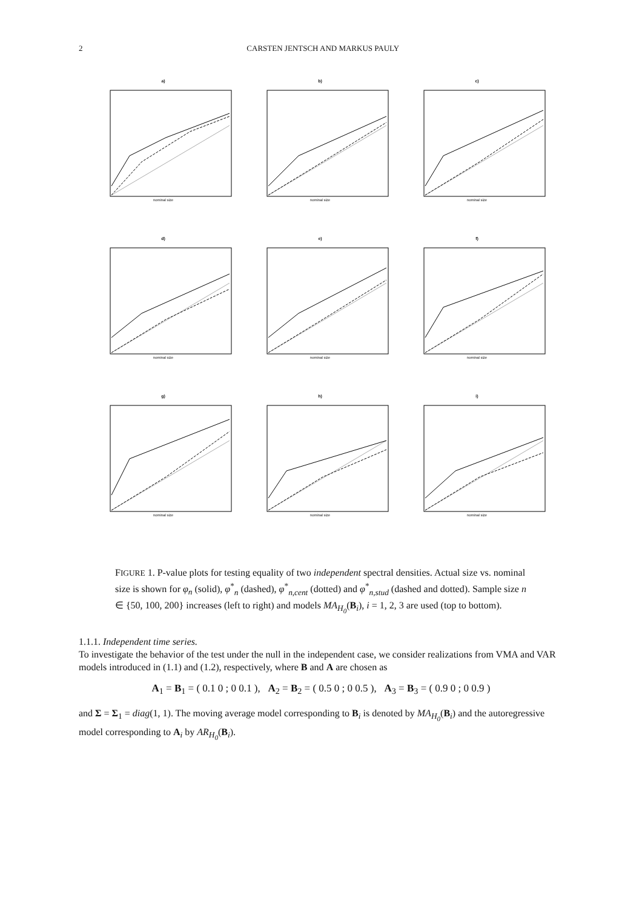2 CARSTEN JENTSCH AND MARKUS PAULY
a)
nominal size
b)
nominal size
c)
nominal size
d)
nominal size
e)
nominal size
f)
nominal size
g)
nominal size
h)
nominal size
i)
nominal size
FIGURE 1. P-value plots for testing equality of two independent spectral densities. Actual size vs. nominal size is shown for φ<sub>n</sub> (solid), φ<sup>*</sup><sub>n</sub> (dashed), φ<sup>*</sup><sub>n,cent</sub> (dotted) and φ<sup>*</sup><sub>n,stud</sub> (dashed and dotted). Sample size n ∈ {50, 100, 200} increases (left to right) and models MA<sub>H<sub>0</sub></sub>(B<sub>i</sub>), i = 1, 2, 3 are used (top to bottom).
1.1.1. Independent time series.
To investigate the behavior of the test under the null in the independent case, we consider realizations from VMA and VAR models introduced in (1.1) and (1.2), respectively, where B and A are chosen as
A<sub>1</sub> = B<sub>1</sub> = ( 0.1 0 ; 0 0.1 ), A<sub>2</sub> = B<sub>2</sub> = ( 0.5 0 ; 0 0.5 ), A<sub>3</sub> = B<sub>3</sub> = ( 0.9 0 ; 0 0.9 )
and Σ = Σ<sub>1</sub> = diag(1, 1). The moving average model corresponding to B<sub>i</sub> is denoted by MA<sub>H<sub>0</sub></sub>(B<sub>i</sub>) and the autoregressive model corresponding to A<sub>i</sub> by AR<sub>H<sub>0</sub></sub>(B<sub>i</sub>).